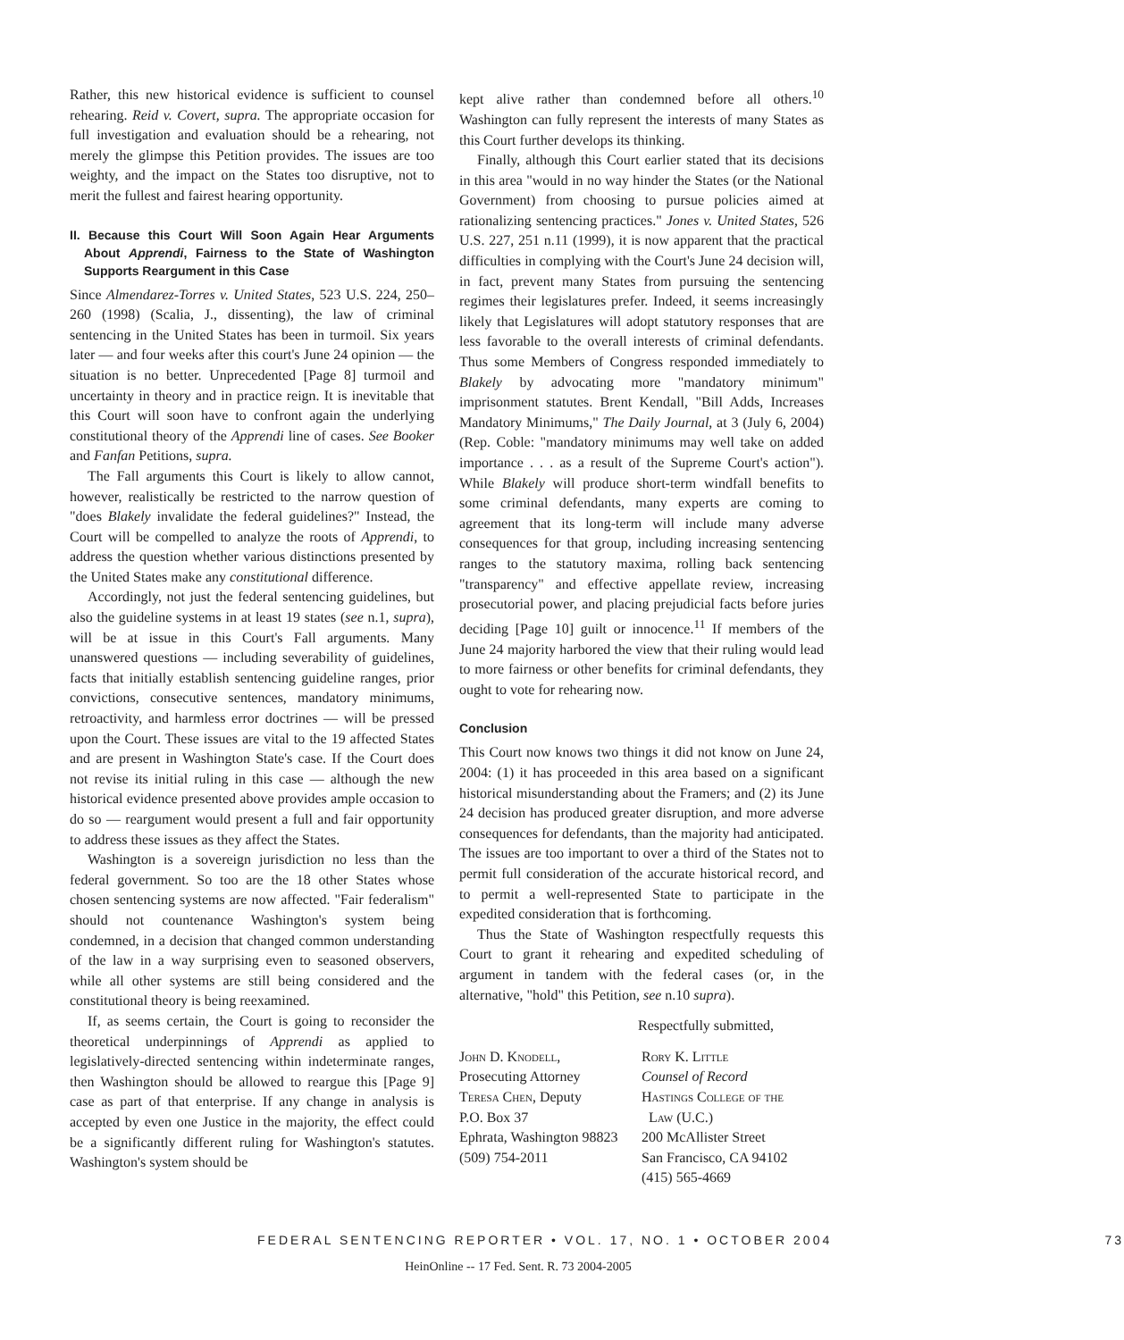Rather, this new historical evidence is sufficient to counsel rehearing. Reid v. Covert, supra. The appropriate occasion for full investigation and evaluation should be a rehearing, not merely the glimpse this Petition provides. The issues are too weighty, and the impact on the States too disruptive, not to merit the fullest and fairest hearing opportunity.
II. Because this Court Will Soon Again Hear Arguments About Apprendi, Fairness to the State of Washington Supports Reargument in this Case
Since Almendarez-Torres v. United States, 523 U.S. 224, 250–260 (1998) (Scalia, J., dissenting), the law of criminal sentencing in the United States has been in turmoil. Six years later — and four weeks after this court's June 24 opinion — the situation is no better. Unprecedented [Page 8] turmoil and uncertainty in theory and in practice reign. It is inevitable that this Court will soon have to confront again the underlying constitutional theory of the Apprendi line of cases. See Booker and Fanfan Petitions, supra.
The Fall arguments this Court is likely to allow cannot, however, realistically be restricted to the narrow question of "does Blakely invalidate the federal guidelines?" Instead, the Court will be compelled to analyze the roots of Apprendi, to address the question whether various distinctions presented by the United States make any constitutional difference.
Accordingly, not just the federal sentencing guidelines, but also the guideline systems in at least 19 states (see n.1, supra), will be at issue in this Court's Fall arguments. Many unanswered questions — including severability of guidelines, facts that initially establish sentencing guideline ranges, prior convictions, consecutive sentences, mandatory minimums, retroactivity, and harmless error doctrines — will be pressed upon the Court. These issues are vital to the 19 affected States and are present in Washington State's case. If the Court does not revise its initial ruling in this case — although the new historical evidence presented above provides ample occasion to do so — reargument would present a full and fair opportunity to address these issues as they affect the States.
Washington is a sovereign jurisdiction no less than the federal government. So too are the 18 other States whose chosen sentencing systems are now affected. "Fair federalism" should not countenance Washington's system being condemned, in a decision that changed common understanding of the law in a way surprising even to seasoned observers, while all other systems are still being considered and the constitutional theory is being reexamined.
If, as seems certain, the Court is going to reconsider the theoretical underpinnings of Apprendi as applied to legislatively-directed sentencing within indeterminate ranges, then Washington should be allowed to reargue this [Page 9] case as part of that enterprise. If any change in analysis is accepted by even one Justice in the majority, the effect could be a significantly different ruling for Washington's statutes. Washington's system should be
kept alive rather than condemned before all others.<sup>10</sup> Washington can fully represent the interests of many States as this Court further develops its thinking.
Finally, although this Court earlier stated that its decisions in this area "would in no way hinder the States (or the National Government) from choosing to pursue policies aimed at rationalizing sentencing practices." Jones v. United States, 526 U.S. 227, 251 n.11 (1999), it is now apparent that the practical difficulties in complying with the Court's June 24 decision will, in fact, prevent many States from pursuing the sentencing regimes their legislatures prefer. Indeed, it seems increasingly likely that Legislatures will adopt statutory responses that are less favorable to the overall interests of criminal defendants. Thus some Members of Congress responded immediately to Blakely by advocating more "mandatory minimum" imprisonment statutes. Brent Kendall, "Bill Adds, Increases Mandatory Minimums," The Daily Journal, at 3 (July 6, 2004) (Rep. Coble: "mandatory minimums may well take on added importance . . . as a result of the Supreme Court's action"). While Blakely will produce short-term windfall benefits to some criminal defendants, many experts are coming to agreement that its long-term will include many adverse consequences for that group, including increasing sentencing ranges to the statutory maxima, rolling back sentencing "transparency" and effective appellate review, increasing prosecutorial power, and placing prejudicial facts before juries deciding [Page 10] guilt or innocence.<sup>11</sup> If members of the June 24 majority harbored the view that their ruling would lead to more fairness or other benefits for criminal defendants, they ought to vote for rehearing now.
Conclusion
This Court now knows two things it did not know on June 24, 2004: (1) it has proceeded in this area based on a significant historical misunderstanding about the Framers; and (2) its June 24 decision has produced greater disruption, and more adverse consequences for defendants, than the majority had anticipated. The issues are too important to over a third of the States not to permit full consideration of the accurate historical record, and to permit a well-represented State to participate in the expedited consideration that is forthcoming.
Thus the State of Washington respectfully requests this Court to grant it rehearing and expedited scheduling of argument in tandem with the federal cases (or, in the alternative, "hold" this Petition, see n.10 supra).
Respectfully submitted,
John D. Knodell,
Prosecuting Attorney
Teresa Chen, Deputy
P.O. Box 37
Ephrata, Washington 98823
(509) 754-2011
Rory K. Little
Counsel of Record
Hastings College of the
Law (U.C.)
200 McAllister Street
San Francisco, CA 94102
(415) 565-4669
FEDERAL SENTENCING REPORTER • VOL. 17, NO. 1 • OCTOBER 2004 73
HeinOnline -- 17 Fed. Sent. R. 73 2004-2005